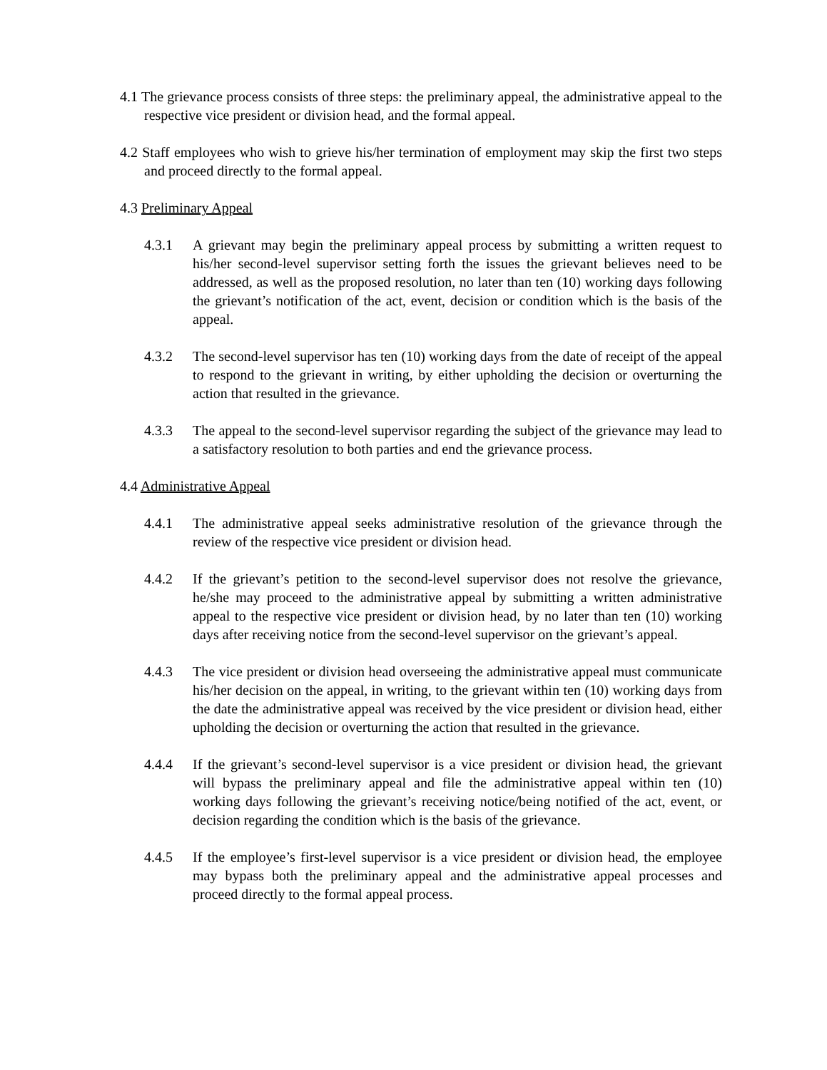4.1 The grievance process consists of three steps: the preliminary appeal, the administrative appeal to the respective vice president or division head, and the formal appeal.
4.2 Staff employees who wish to grieve his/her termination of employment may skip the first two steps and proceed directly to the formal appeal.
4.3 Preliminary Appeal
4.3.1 A grievant may begin the preliminary appeal process by submitting a written request to his/her second-level supervisor setting forth the issues the grievant believes need to be addressed, as well as the proposed resolution, no later than ten (10) working days following the grievant’s notification of the act, event, decision or condition which is the basis of the appeal.
4.3.2 The second-level supervisor has ten (10) working days from the date of receipt of the appeal to respond to the grievant in writing, by either upholding the decision or overturning the action that resulted in the grievance.
4.3.3 The appeal to the second-level supervisor regarding the subject of the grievance may lead to a satisfactory resolution to both parties and end the grievance process.
4.4 Administrative Appeal
4.4.1 The administrative appeal seeks administrative resolution of the grievance through the review of the respective vice president or division head.
4.4.2 If the grievant’s petition to the second-level supervisor does not resolve the grievance, he/she may proceed to the administrative appeal by submitting a written administrative appeal to the respective vice president or division head, by no later than ten (10) working days after receiving notice from the second-level supervisor on the grievant’s appeal.
4.4.3 The vice president or division head overseeing the administrative appeal must communicate his/her decision on the appeal, in writing, to the grievant within ten (10) working days from the date the administrative appeal was received by the vice president or division head, either upholding the decision or overturning the action that resulted in the grievance.
4.4.4 If the grievant’s second-level supervisor is a vice president or division head, the grievant will bypass the preliminary appeal and file the administrative appeal within ten (10) working days following the grievant’s receiving notice/being notified of the act, event, or decision regarding the condition which is the basis of the grievance.
4.4.5 If the employee’s first-level supervisor is a vice president or division head, the employee may bypass both the preliminary appeal and the administrative appeal processes and proceed directly to the formal appeal process.